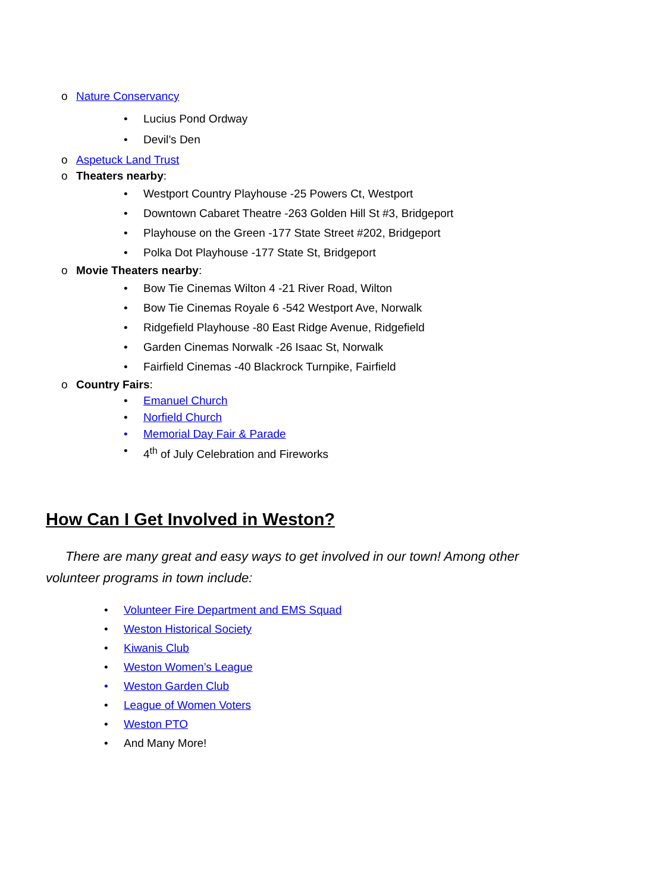o Nature Conservancy
• Lucius Pond Ordway
• Devil’s Den
o Aspetuck Land Trust
o Theaters nearby:
• Westport Country Playhouse -25 Powers Ct, Westport
• Downtown Cabaret Theatre -263 Golden Hill St #3, Bridgeport
• Playhouse on the Green -177 State Street #202, Bridgeport
• Polka Dot Playhouse -177 State St, Bridgeport
o Movie Theaters nearby:
• Bow Tie Cinemas Wilton 4 -21 River Road, Wilton
• Bow Tie Cinemas Royale 6 -542 Westport Ave, Norwalk
• Ridgefield Playhouse -80 East Ridge Avenue, Ridgefield
• Garden Cinemas Norwalk -26 Isaac St, Norwalk
• Fairfield Cinemas -40 Blackrock Turnpike, Fairfield
o Country Fairs:
• Emanuel Church
• Norfield Church
• Memorial Day Fair & Parade
• 4<sup>th</sup> of July Celebration and Fireworks
How Can I Get Involved in Weston?
There are many great and easy ways to get involved in our town! Among other volunteer programs in town include:
• Volunteer Fire Department and EMS Squad
• Weston Historical Society
• Kiwanis Club
• Weston Women’s League
• Weston Garden Club
• League of Women Voters
• Weston PTO
• And Many More!